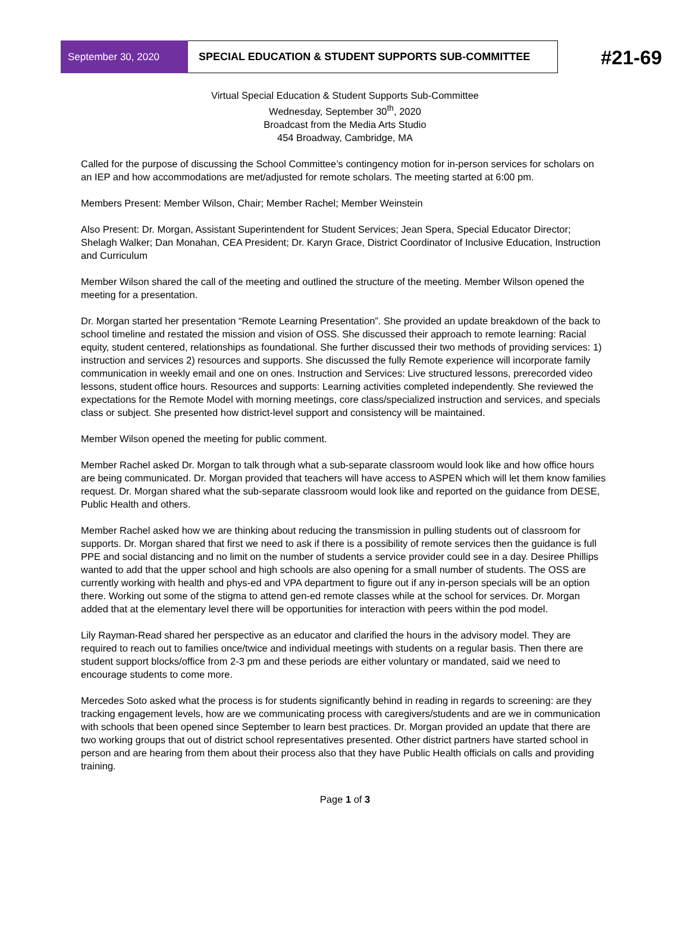September 30, 2020 SPECIAL EDUCATION & STUDENT SUPPORTS SUB-COMMITTEE
#21-69
Virtual Special Education & Student Supports Sub-Committee
Wednesday, September 30<sup>th</sup>, 2020
Broadcast from the Media Arts Studio
454 Broadway, Cambridge, MA
Called for the purpose of discussing the School Committee’s contingency motion for in-person services for scholars on an IEP and how accommodations are met/adjusted for remote scholars. The meeting started at 6:00 pm.
Members Present: Member Wilson, Chair; Member Rachel; Member Weinstein
Also Present: Dr. Morgan, Assistant Superintendent for Student Services; Jean Spera, Special Educator Director; Shelagh Walker; Dan Monahan, CEA President; Dr. Karyn Grace, District Coordinator of Inclusive Education, Instruction and Curriculum
Member Wilson shared the call of the meeting and outlined the structure of the meeting. Member Wilson opened the meeting for a presentation.
Dr. Morgan started her presentation “Remote Learning Presentation”. She provided an update breakdown of the back to school timeline and restated the mission and vision of OSS. She discussed their approach to remote learning: Racial equity, student centered, relationships as foundational. She further discussed their two methods of providing services: 1) instruction and services 2) resources and supports. She discussed the fully Remote experience will incorporate family communication in weekly email and one on ones. Instruction and Services: Live structured lessons, prerecorded video lessons, student office hours. Resources and supports: Learning activities completed independently. She reviewed the expectations for the Remote Model with morning meetings, core class/specialized instruction and services, and specials class or subject. She presented how district-level support and consistency will be maintained.
Member Wilson opened the meeting for public comment.
Member Rachel asked Dr. Morgan to talk through what a sub-separate classroom would look like and how office hours are being communicated. Dr. Morgan provided that teachers will have access to ASPEN which will let them know families request. Dr. Morgan shared what the sub-separate classroom would look like and reported on the guidance from DESE, Public Health and others.
Member Rachel asked how we are thinking about reducing the transmission in pulling students out of classroom for supports. Dr. Morgan shared that first we need to ask if there is a possibility of remote services then the guidance is full PPE and social distancing and no limit on the number of students a service provider could see in a day. Desiree Phillips wanted to add that the upper school and high schools are also opening for a small number of students. The OSS are currently working with health and phys-ed and VPA department to figure out if any in-person specials will be an option there. Working out some of the stigma to attend gen-ed remote classes while at the school for services. Dr. Morgan added that at the elementary level there will be opportunities for interaction with peers within the pod model.
Lily Rayman-Read shared her perspective as an educator and clarified the hours in the advisory model. They are required to reach out to families once/twice and individual meetings with students on a regular basis. Then there are student support blocks/office from 2-3 pm and these periods are either voluntary or mandated, said we need to encourage students to come more.
Mercedes Soto asked what the process is for students significantly behind in reading in regards to screening: are they tracking engagement levels, how are we communicating process with caregivers/students and are we in communication with schools that been opened since September to learn best practices. Dr. Morgan provided an update that there are two working groups that out of district school representatives presented. Other district partners have started school in person and are hearing from them about their process also that they have Public Health officials on calls and providing training.
Page 1 of 3